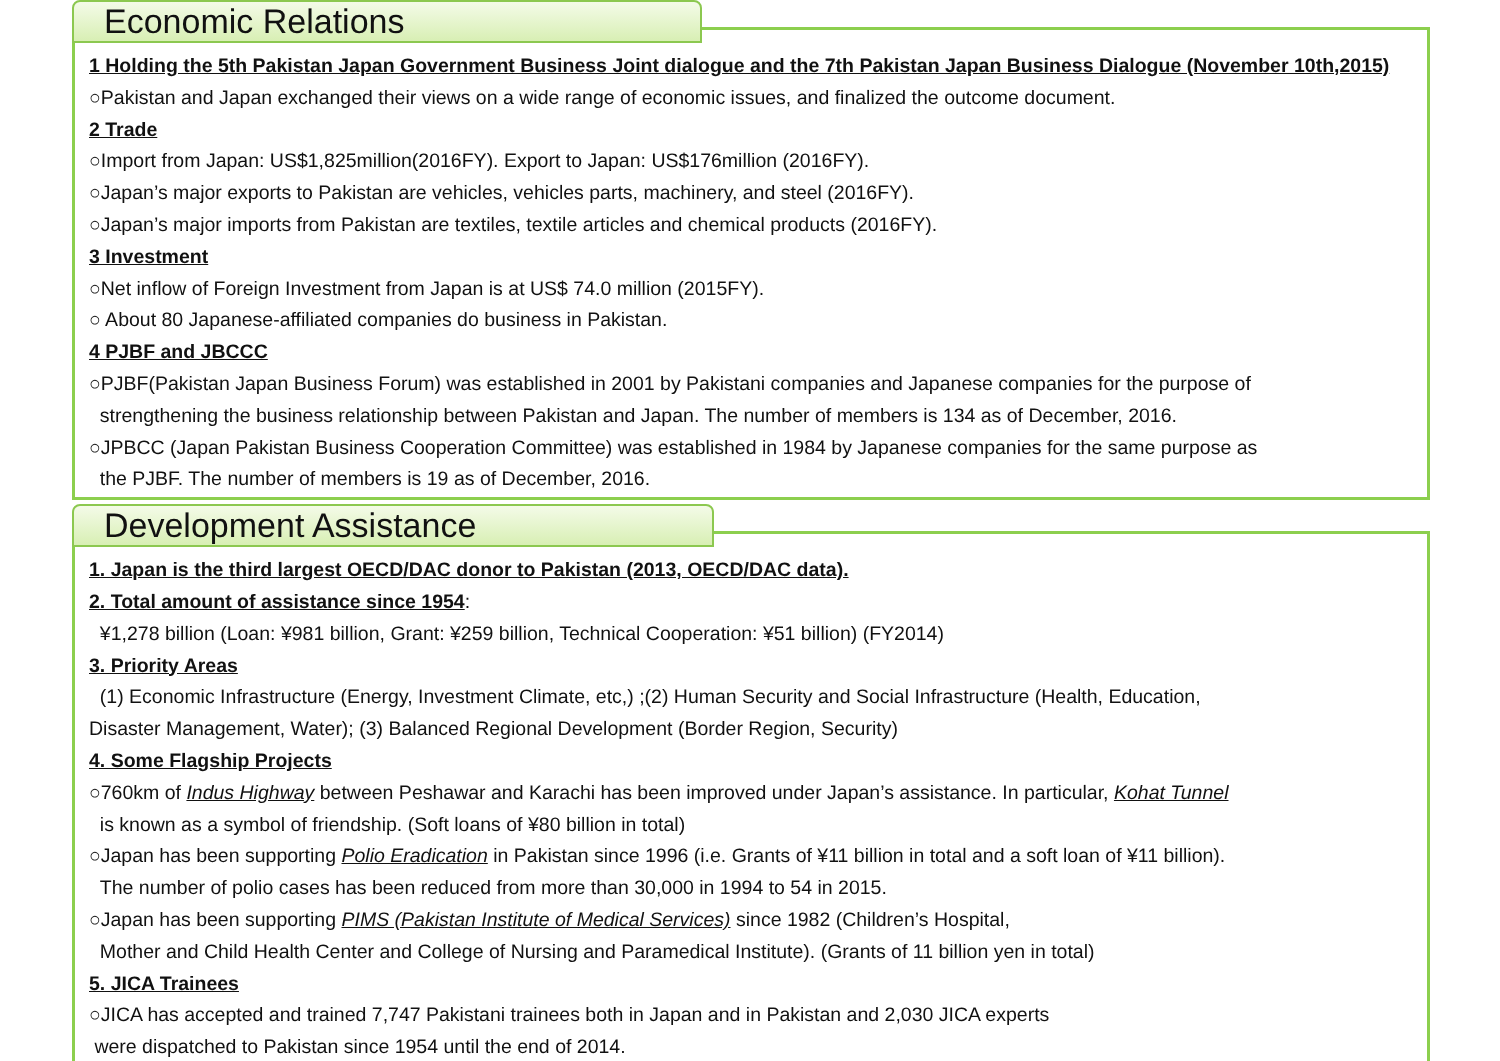Economic Relations
1 Holding the 5th Pakistan Japan Government Business Joint dialogue and the 7th Pakistan Japan Business Dialogue (November 10th,2015)
○Pakistan and Japan exchanged their views on a wide range of economic issues, and finalized the outcome document.
2 Trade
○Import from Japan: US$1,825million(2016FY). Export to Japan: US$176million (2016FY).
○Japan’s major exports to Pakistan are vehicles, vehicles parts, machinery, and steel (2016FY).
○Japan’s major imports from Pakistan are textiles, textile articles and chemical products (2016FY).
3 Investment
○Net inflow of Foreign Investment from Japan is at US$ 74.0 million (2015FY).
○ About 80 Japanese-affiliated companies do business in Pakistan.
4 PJBF and JBCCC
○PJBF(Pakistan Japan Business Forum) was established in 2001 by Pakistani companies and Japanese companies for the purpose of
strengthening the business relationship between Pakistan and Japan. The number of members is 134 as of December, 2016.
○JPBCC (Japan Pakistan Business Cooperation Committee) was established in 1984 by Japanese companies for the same purpose as
the PJBF. The number of members is 19 as of December, 2016.
Development Assistance
1. Japan is the third largest OECD/DAC donor to Pakistan (2013, OECD/DAC data).
2. Total amount of assistance since 1954:
¥1,278 billion (Loan: ¥981 billion, Grant: ¥259 billion, Technical Cooperation: ¥51 billion) (FY2014)
3. Priority Areas
(1) Economic Infrastructure (Energy, Investment Climate, etc,) ;(2) Human Security and Social Infrastructure (Health, Education,
Disaster Management, Water); (3) Balanced Regional Development (Border Region, Security)
4. Some Flagship Projects
○760km of Indus Highway between Peshawar and Karachi has been improved under Japan’s assistance. In particular, Kohat Tunnel
is known as a symbol of friendship. (Soft loans of ¥80 billion in total)
○Japan has been supporting Polio Eradication in Pakistan since 1996 (i.e. Grants of ¥11 billion in total and a soft loan of ¥11 billion).
The number of polio cases has been reduced from more than 30,000 in 1994 to 54 in 2015.
○Japan has been supporting PIMS (Pakistan Institute of Medical Services) since 1982 (Children’s Hospital,
Mother and Child Health Center and College of Nursing and Paramedical Institute). (Grants of 11 billion yen in total)
5. JICA Trainees
○JICA has accepted and trained 7,747 Pakistani trainees both in Japan and in Pakistan and 2,030 JICA experts
were dispatched to Pakistan since 1954 until the end of 2014.